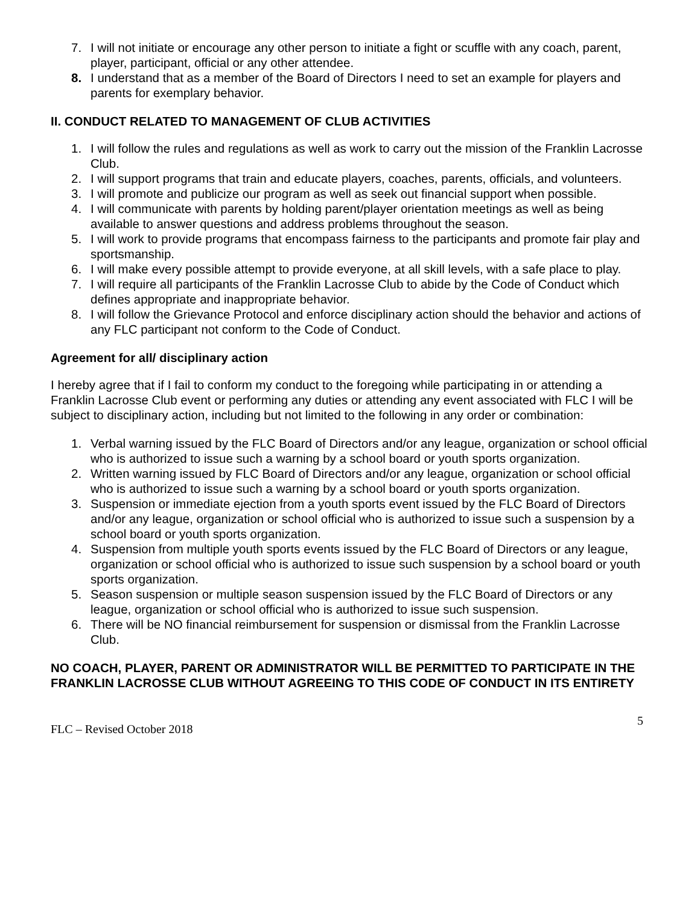7. I will not initiate or encourage any other person to initiate a fight or scuffle with any coach, parent, player, participant, official or any other attendee.
8. I understand that as a member of the Board of Directors I need to set an example for players and parents for exemplary behavior.
II. CONDUCT RELATED TO MANAGEMENT OF CLUB ACTIVITIES
1. I will follow the rules and regulations as well as work to carry out the mission of the Franklin Lacrosse Club.
2. I will support programs that train and educate players, coaches, parents, officials, and volunteers.
3. I will promote and publicize our program as well as seek out financial support when possible.
4. I will communicate with parents by holding parent/player orientation meetings as well as being available to answer questions and address problems throughout the season.
5. I will work to provide programs that encompass fairness to the participants and promote fair play and sportsmanship.
6. I will make every possible attempt to provide everyone, at all skill levels, with a safe place to play.
7. I will require all participants of the Franklin Lacrosse Club to abide by the Code of Conduct which defines appropriate and inappropriate behavior.
8. I will follow the Grievance Protocol and enforce disciplinary action should the behavior and actions of any FLC participant not conform to the Code of Conduct.
Agreement for all/ disciplinary action
I hereby agree that if I fail to conform my conduct to the foregoing while participating in or attending a Franklin Lacrosse Club event or performing any duties or attending any event associated with FLC I will be subject to disciplinary action, including but not limited to the following in any order or combination:
1. Verbal warning issued by the FLC Board of Directors and/or any league, organization or school official who is authorized to issue such a warning by a school board or youth sports organization.
2. Written warning issued by FLC Board of Directors and/or any league, organization or school official who is authorized to issue such a warning by a school board or youth sports organization.
3. Suspension or immediate ejection from a youth sports event issued by the FLC Board of Directors and/or any league, organization or school official who is authorized to issue such a suspension by a school board or youth sports organization.
4. Suspension from multiple youth sports events issued by the FLC Board of Directors or any league, organization or school official who is authorized to issue such suspension by a school board or youth sports organization.
5. Season suspension or multiple season suspension issued by the FLC Board of Directors or any league, organization or school official who is authorized to issue such suspension.
6. There will be NO financial reimbursement for suspension or dismissal from the Franklin Lacrosse Club.
NO COACH, PLAYER, PARENT OR ADMINISTRATOR WILL BE PERMITTED TO PARTICIPATE IN THE FRANKLIN LACROSSE CLUB WITHOUT AGREEING TO THIS CODE OF CONDUCT IN ITS ENTIRETY
FLC – Revised October 2018 5